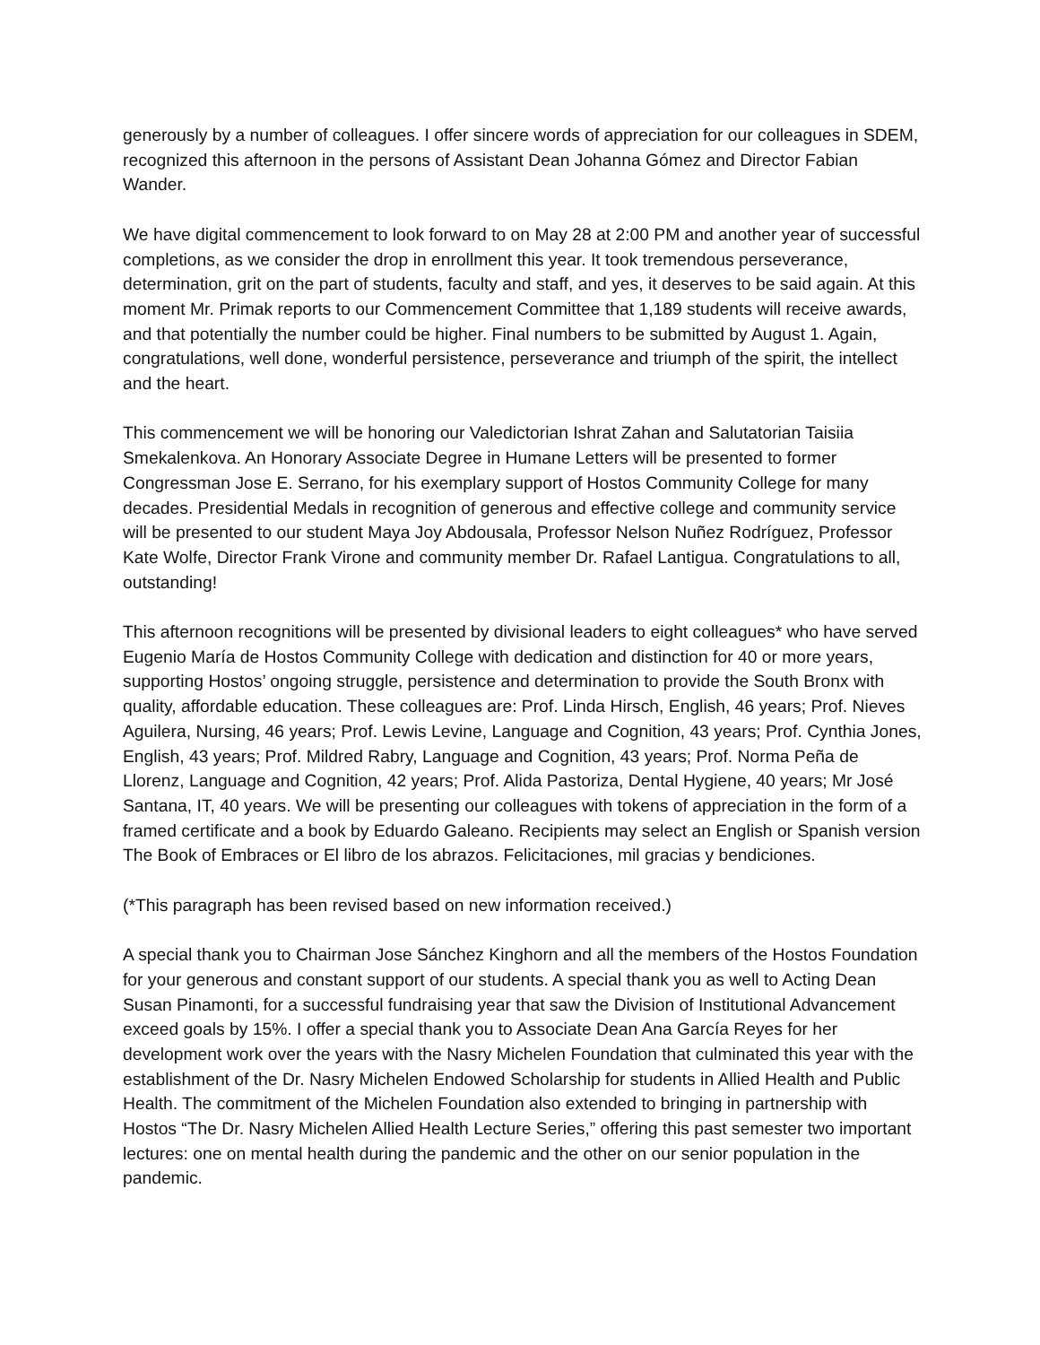generously by a number of colleagues. I offer sincere words of appreciation for our colleagues in SDEM, recognized this afternoon in the persons of Assistant Dean Johanna Gómez and Director Fabian Wander.
We have digital commencement to look forward to on May 28 at 2:00 PM and another year of successful completions, as we consider the drop in enrollment this year. It took tremendous perseverance, determination, grit on the part of students, faculty and staff, and yes, it deserves to be said again. At this moment Mr. Primak reports to our Commencement Committee that 1,189 students will receive awards, and that potentially the number could be higher. Final numbers to be submitted by August 1. Again, congratulations, well done, wonderful persistence, perseverance and triumph of the spirit, the intellect and the heart.
This commencement we will be honoring our Valedictorian Ishrat Zahan and Salutatorian Taisiia Smekalenkova. An Honorary Associate Degree in Humane Letters will be presented to former Congressman Jose E. Serrano, for his exemplary support of Hostos Community College for many decades. Presidential Medals in recognition of generous and effective college and community service will be presented to our student Maya Joy Abdousala, Professor Nelson Nuñez Rodríguez, Professor Kate Wolfe, Director Frank Virone and community member Dr. Rafael Lantigua. Congratulations to all, outstanding!
This afternoon recognitions will be presented by divisional leaders to eight colleagues* who have served Eugenio María de Hostos Community College with dedication and distinction for 40 or more years, supporting Hostos’ ongoing struggle, persistence and determination to provide the South Bronx with quality, affordable education. These colleagues are: Prof. Linda Hirsch, English, 46 years; Prof. Nieves Aguilera, Nursing, 46 years; Prof. Lewis Levine, Language and Cognition, 43 years; Prof. Cynthia Jones, English, 43 years; Prof. Mildred Rabry, Language and Cognition, 43 years; Prof. Norma Peña de Llorenz, Language and Cognition, 42 years; Prof. Alida Pastoriza, Dental Hygiene, 40 years; Mr José Santana, IT, 40 years. We will be presenting our colleagues with tokens of appreciation in the form of a framed certificate and a book by Eduardo Galeano. Recipients may select an English or Spanish version The Book of Embraces or El libro de los abrazos. Felicitaciones, mil gracias y bendiciones.
(*This paragraph has been revised based on new information received.)
A special thank you to Chairman Jose Sánchez Kinghorn and all the members of the Hostos Foundation for your generous and constant support of our students. A special thank you as well to Acting Dean Susan Pinamonti, for a successful fundraising year that saw the Division of Institutional Advancement exceed goals by 15%. I offer a special thank you to Associate Dean Ana García Reyes for her development work over the years with the Nasry Michelen Foundation that culminated this year with the establishment of the Dr. Nasry Michelen Endowed Scholarship for students in Allied Health and Public Health. The commitment of the Michelen Foundation also extended to bringing in partnership with Hostos “The Dr. Nasry Michelen Allied Health Lecture Series,” offering this past semester two important lectures: one on mental health during the pandemic and the other on our senior population in the pandemic.